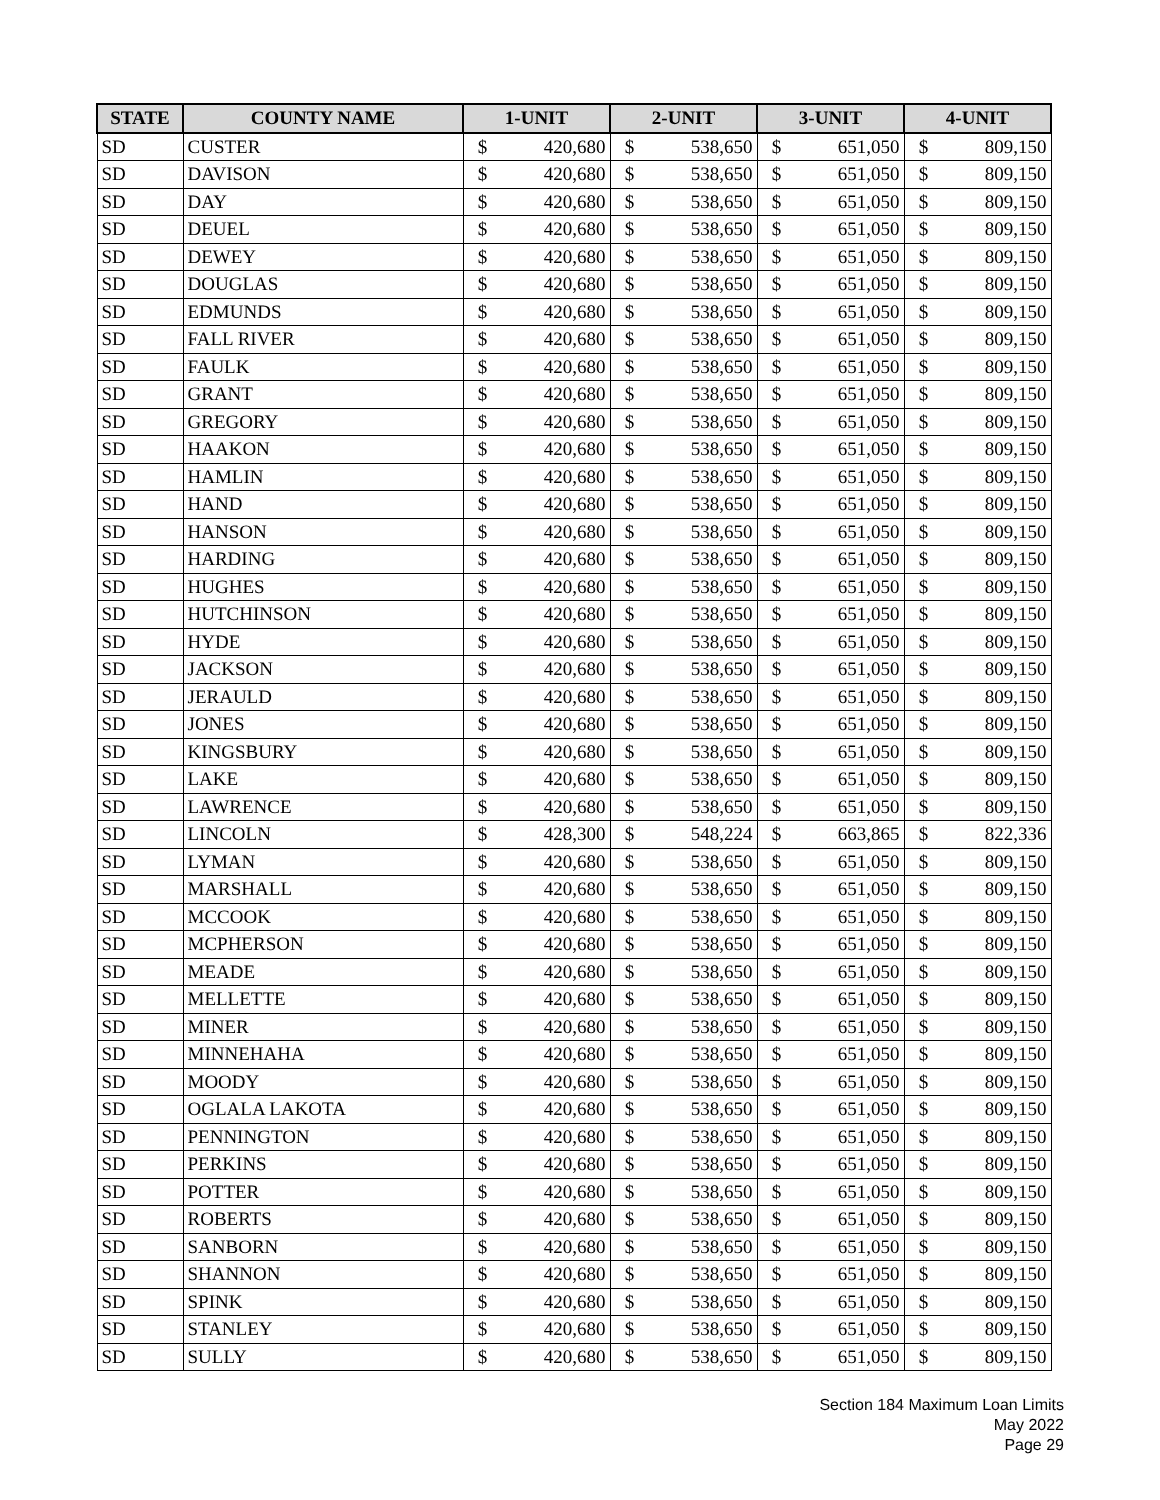| STATE | COUNTY NAME | 1-UNIT | | 2-UNIT | | 3-UNIT | | 4-UNIT | |
| --- | --- | --- | --- | --- | --- | --- | --- | --- | --- |
| SD | CUSTER | $ | 420,680 | $ | 538,650 | $ | 651,050 | $ | 809,150 |
| SD | DAVISON | $ | 420,680 | $ | 538,650 | $ | 651,050 | $ | 809,150 |
| SD | DAY | $ | 420,680 | $ | 538,650 | $ | 651,050 | $ | 809,150 |
| SD | DEUEL | $ | 420,680 | $ | 538,650 | $ | 651,050 | $ | 809,150 |
| SD | DEWEY | $ | 420,680 | $ | 538,650 | $ | 651,050 | $ | 809,150 |
| SD | DOUGLAS | $ | 420,680 | $ | 538,650 | $ | 651,050 | $ | 809,150 |
| SD | EDMUNDS | $ | 420,680 | $ | 538,650 | $ | 651,050 | $ | 809,150 |
| SD | FALL RIVER | $ | 420,680 | $ | 538,650 | $ | 651,050 | $ | 809,150 |
| SD | FAULK | $ | 420,680 | $ | 538,650 | $ | 651,050 | $ | 809,150 |
| SD | GRANT | $ | 420,680 | $ | 538,650 | $ | 651,050 | $ | 809,150 |
| SD | GREGORY | $ | 420,680 | $ | 538,650 | $ | 651,050 | $ | 809,150 |
| SD | HAAKON | $ | 420,680 | $ | 538,650 | $ | 651,050 | $ | 809,150 |
| SD | HAMLIN | $ | 420,680 | $ | 538,650 | $ | 651,050 | $ | 809,150 |
| SD | HAND | $ | 420,680 | $ | 538,650 | $ | 651,050 | $ | 809,150 |
| SD | HANSON | $ | 420,680 | $ | 538,650 | $ | 651,050 | $ | 809,150 |
| SD | HARDING | $ | 420,680 | $ | 538,650 | $ | 651,050 | $ | 809,150 |
| SD | HUGHES | $ | 420,680 | $ | 538,650 | $ | 651,050 | $ | 809,150 |
| SD | HUTCHINSON | $ | 420,680 | $ | 538,650 | $ | 651,050 | $ | 809,150 |
| SD | HYDE | $ | 420,680 | $ | 538,650 | $ | 651,050 | $ | 809,150 |
| SD | JACKSON | $ | 420,680 | $ | 538,650 | $ | 651,050 | $ | 809,150 |
| SD | JERAULD | $ | 420,680 | $ | 538,650 | $ | 651,050 | $ | 809,150 |
| SD | JONES | $ | 420,680 | $ | 538,650 | $ | 651,050 | $ | 809,150 |
| SD | KINGSBURY | $ | 420,680 | $ | 538,650 | $ | 651,050 | $ | 809,150 |
| SD | LAKE | $ | 420,680 | $ | 538,650 | $ | 651,050 | $ | 809,150 |
| SD | LAWRENCE | $ | 420,680 | $ | 538,650 | $ | 651,050 | $ | 809,150 |
| SD | LINCOLN | $ | 428,300 | $ | 548,224 | $ | 663,865 | $ | 822,336 |
| SD | LYMAN | $ | 420,680 | $ | 538,650 | $ | 651,050 | $ | 809,150 |
| SD | MARSHALL | $ | 420,680 | $ | 538,650 | $ | 651,050 | $ | 809,150 |
| SD | MCCOOK | $ | 420,680 | $ | 538,650 | $ | 651,050 | $ | 809,150 |
| SD | MCPHERSON | $ | 420,680 | $ | 538,650 | $ | 651,050 | $ | 809,150 |
| SD | MEADE | $ | 420,680 | $ | 538,650 | $ | 651,050 | $ | 809,150 |
| SD | MELLETTE | $ | 420,680 | $ | 538,650 | $ | 651,050 | $ | 809,150 |
| SD | MINER | $ | 420,680 | $ | 538,650 | $ | 651,050 | $ | 809,150 |
| SD | MINNEHAHA | $ | 420,680 | $ | 538,650 | $ | 651,050 | $ | 809,150 |
| SD | MOODY | $ | 420,680 | $ | 538,650 | $ | 651,050 | $ | 809,150 |
| SD | OGLALA LAKOTA | $ | 420,680 | $ | 538,650 | $ | 651,050 | $ | 809,150 |
| SD | PENNINGTON | $ | 420,680 | $ | 538,650 | $ | 651,050 | $ | 809,150 |
| SD | PERKINS | $ | 420,680 | $ | 538,650 | $ | 651,050 | $ | 809,150 |
| SD | POTTER | $ | 420,680 | $ | 538,650 | $ | 651,050 | $ | 809,150 |
| SD | ROBERTS | $ | 420,680 | $ | 538,650 | $ | 651,050 | $ | 809,150 |
| SD | SANBORN | $ | 420,680 | $ | 538,650 | $ | 651,050 | $ | 809,150 |
| SD | SHANNON | $ | 420,680 | $ | 538,650 | $ | 651,050 | $ | 809,150 |
| SD | SPINK | $ | 420,680 | $ | 538,650 | $ | 651,050 | $ | 809,150 |
| SD | STANLEY | $ | 420,680 | $ | 538,650 | $ | 651,050 | $ | 809,150 |
| SD | SULLY | $ | 420,680 | $ | 538,650 | $ | 651,050 | $ | 809,150 |
Section 184 Maximum Loan Limits
May 2022
Page 29